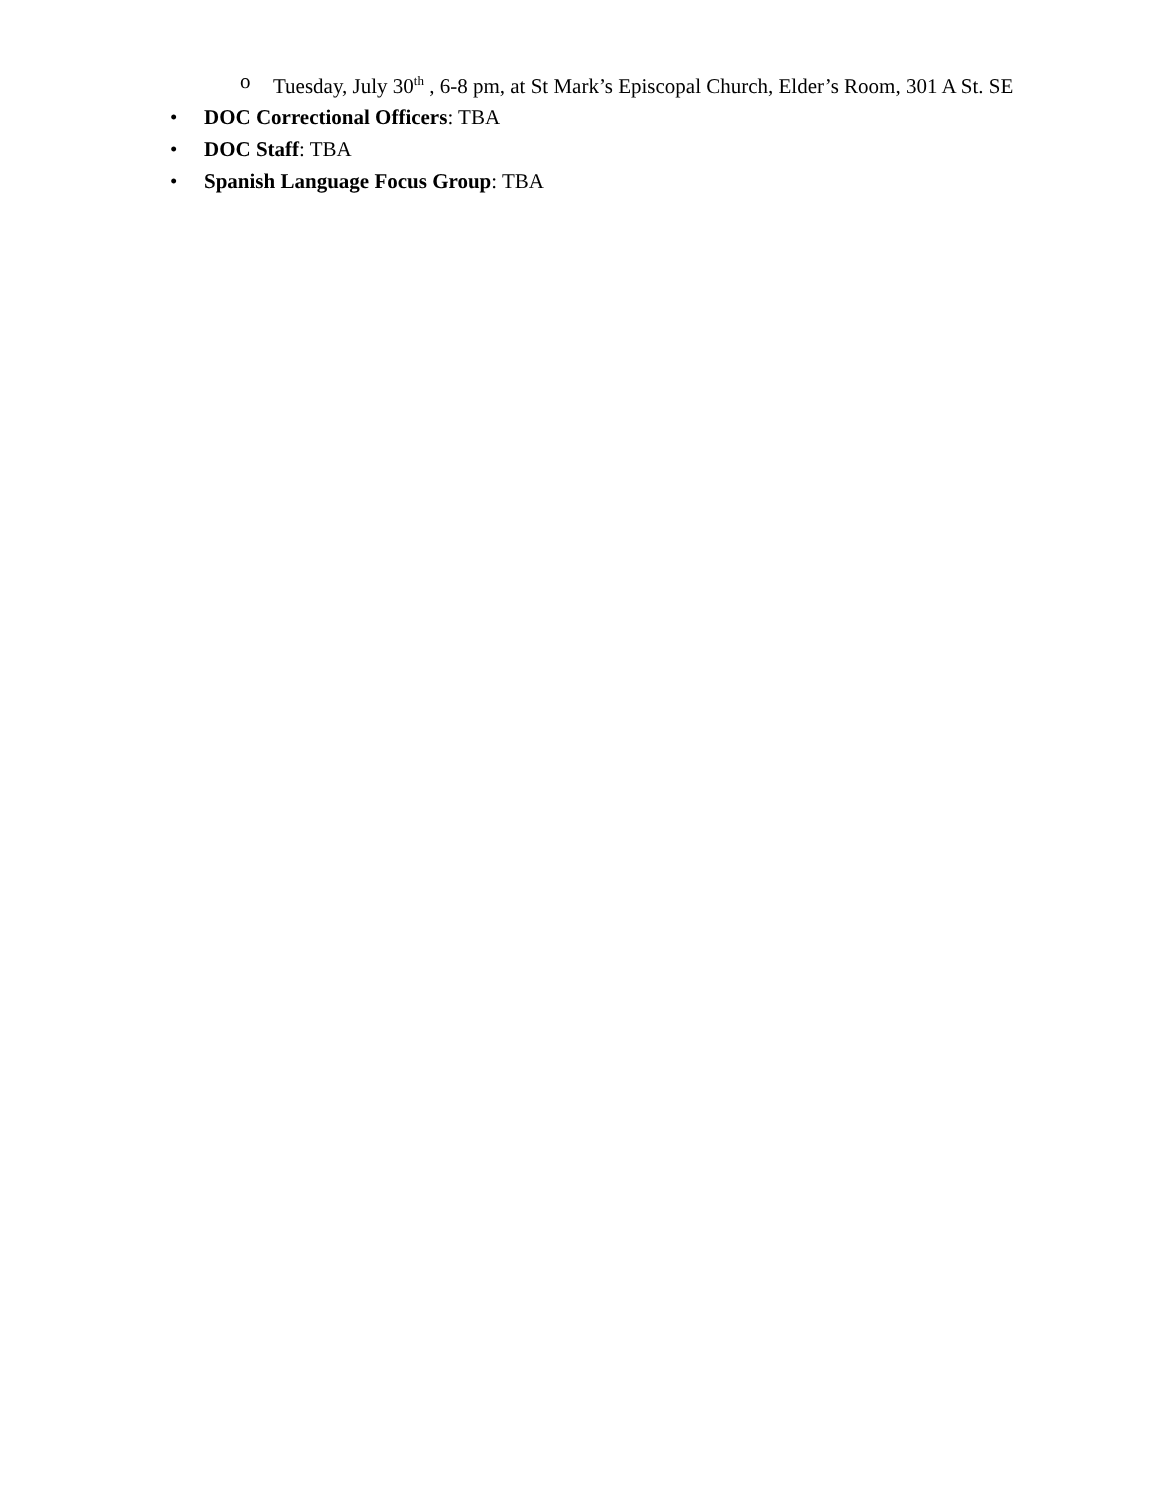o Tuesday, July 30<sup>th</sup> , 6-8 pm, at St Mark’s Episcopal Church, Elder’s Room, 301 A St. SE
• DOC Correctional Officers: TBA
• DOC Staff: TBA
• Spanish Language Focus Group: TBA